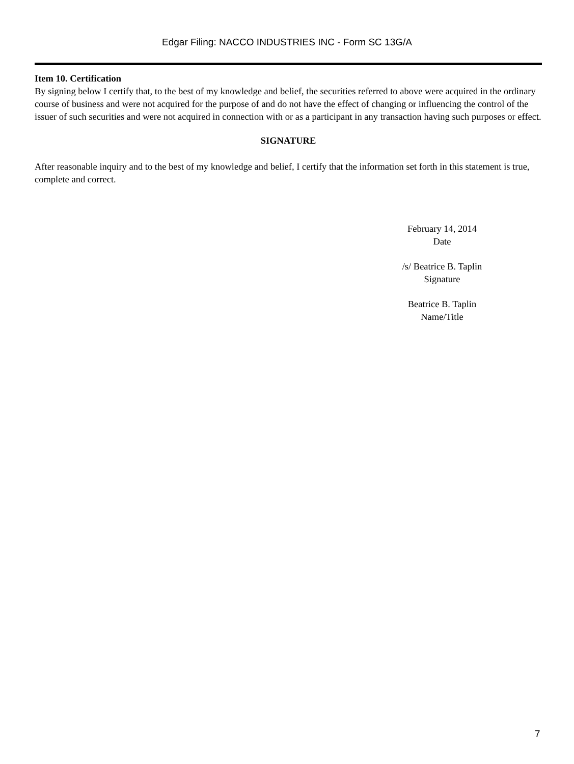Edgar Filing: NACCO INDUSTRIES INC - Form SC 13G/A
Item 10. Certification
By signing below I certify that, to the best of my knowledge and belief, the securities referred to above were acquired in the ordinary course of business and were not acquired for the purpose of and do not have the effect of changing or influencing the control of the issuer of such securities and were not acquired in connection with or as a participant in any transaction having such purposes or effect.
SIGNATURE
After reasonable inquiry and to the best of my knowledge and belief, I certify that the information set forth in this statement is true, complete and correct.
February 14, 2014
Date
/s/ Beatrice B. Taplin
Signature
Beatrice B. Taplin
Name/Title
7